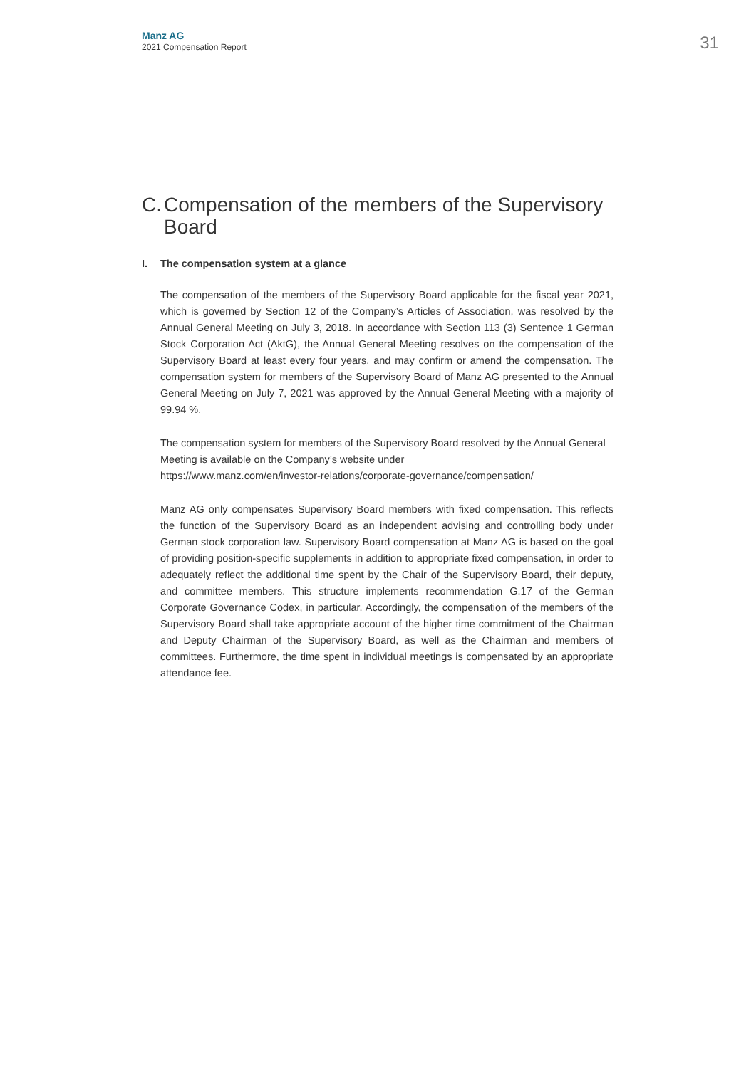Manz AG
2021 Compensation Report
31
C. Compensation of the members of the Supervisory Board
I. The compensation system at a glance
The compensation of the members of the Supervisory Board applicable for the fiscal year 2021, which is governed by Section 12 of the Company’s Articles of Association, was resolved by the Annual General Meeting on July 3, 2018. In accordance with Section 113 (3) Sentence 1 German Stock Corporation Act (AktG), the Annual General Meeting resolves on the compensation of the Supervisory Board at least every four years, and may confirm or amend the compensation. The compensation system for members of the Supervisory Board of Manz AG presented to the Annual General Meeting on July 7, 2021 was approved by the Annual General Meeting with a majority of 99.94 %.
The compensation system for members of the Supervisory Board resolved by the Annual General Meeting is available on the Company’s website under
https://www.manz.com/en/investor-relations/corporate-governance/compensation/
Manz AG only compensates Supervisory Board members with fixed compensation. This reflects the function of the Supervisory Board as an independent advising and controlling body under German stock corporation law. Supervisory Board compensation at Manz AG is based on the goal of providing position-specific supplements in addition to appropriate fixed compensation, in order to adequately reflect the additional time spent by the Chair of the Supervisory Board, their deputy, and committee members. This structure implements recommendation G.17 of the German Corporate Governance Codex, in particular. Accordingly, the compensation of the members of the Supervisory Board shall take appropriate account of the higher time commitment of the Chairman and Deputy Chairman of the Supervisory Board, as well as the Chairman and members of committees. Furthermore, the time spent in individual meetings is compensated by an appropriate attendance fee.